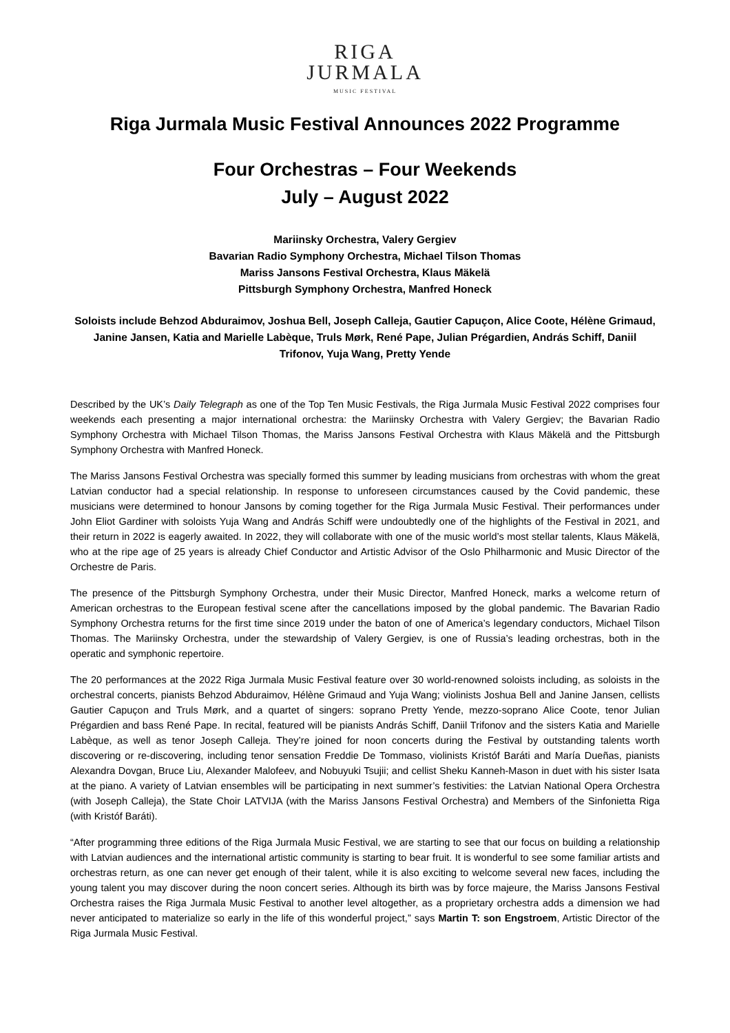RIGA
JURMALA
MUSIC FESTIVAL
Riga Jurmala Music Festival Announces 2022 Programme
Four Orchestras – Four Weekends
July – August 2022
Mariinsky Orchestra, Valery Gergiev
Bavarian Radio Symphony Orchestra, Michael Tilson Thomas
Mariss Jansons Festival Orchestra, Klaus Mäkelä
Pittsburgh Symphony Orchestra, Manfred Honeck
Soloists include Behzod Abduraimov, Joshua Bell, Joseph Calleja, Gautier Capuçon, Alice Coote, Hélène Grimaud, Janine Jansen, Katia and Marielle Labèque, Truls Mørk, René Pape, Julian Prégardien, András Schiff, Daniil Trifonov, Yuja Wang, Pretty Yende
Described by the UK’s Daily Telegraph as one of the Top Ten Music Festivals, the Riga Jurmala Music Festival 2022 comprises four weekends each presenting a major international orchestra: the Mariinsky Orchestra with Valery Gergiev; the Bavarian Radio Symphony Orchestra with Michael Tilson Thomas, the Mariss Jansons Festival Orchestra with Klaus Mäkelä and the Pittsburgh Symphony Orchestra with Manfred Honeck.
The Mariss Jansons Festival Orchestra was specially formed this summer by leading musicians from orchestras with whom the great Latvian conductor had a special relationship. In response to unforeseen circumstances caused by the Covid pandemic, these musicians were determined to honour Jansons by coming together for the Riga Jurmala Music Festival. Their performances under John Eliot Gardiner with soloists Yuja Wang and András Schiff were undoubtedly one of the highlights of the Festival in 2021, and their return in 2022 is eagerly awaited. In 2022, they will collaborate with one of the music world’s most stellar talents, Klaus Mäkelä, who at the ripe age of 25 years is already Chief Conductor and Artistic Advisor of the Oslo Philharmonic and Music Director of the Orchestre de Paris.
The presence of the Pittsburgh Symphony Orchestra, under their Music Director, Manfred Honeck, marks a welcome return of American orchestras to the European festival scene after the cancellations imposed by the global pandemic. The Bavarian Radio Symphony Orchestra returns for the first time since 2019 under the baton of one of America’s legendary conductors, Michael Tilson Thomas. The Mariinsky Orchestra, under the stewardship of Valery Gergiev, is one of Russia’s leading orchestras, both in the operatic and symphonic repertoire.
The 20 performances at the 2022 Riga Jurmala Music Festival feature over 30 world-renowned soloists including, as soloists in the orchestral concerts, pianists Behzod Abduraimov, Hélène Grimaud and Yuja Wang; violinists Joshua Bell and Janine Jansen, cellists Gautier Capuçon and Truls Mørk, and a quartet of singers: soprano Pretty Yende, mezzo-soprano Alice Coote, tenor Julian Prégardien and bass René Pape. In recital, featured will be pianists András Schiff, Daniil Trifonov and the sisters Katia and Marielle Labèque, as well as tenor Joseph Calleja. They’re joined for noon concerts during the Festival by outstanding talents worth discovering or re-discovering, including tenor sensation Freddie De Tommaso, violinists Kristóf Baráti and María Dueñas, pianists Alexandra Dovgan, Bruce Liu, Alexander Malofeev, and Nobuyuki Tsujii; and cellist Sheku Kanneh-Mason in duet with his sister Isata at the piano. A variety of Latvian ensembles will be participating in next summer’s festivities: the Latvian National Opera Orchestra (with Joseph Calleja), the State Choir LATVIJA (with the Mariss Jansons Festival Orchestra) and Members of the Sinfonietta Riga (with Kristóf Baráti).
“After programming three editions of the Riga Jurmala Music Festival, we are starting to see that our focus on building a relationship with Latvian audiences and the international artistic community is starting to bear fruit. It is wonderful to see some familiar artists and orchestras return, as one can never get enough of their talent, while it is also exciting to welcome several new faces, including the young talent you may discover during the noon concert series. Although its birth was by force majeure, the Mariss Jansons Festival Orchestra raises the Riga Jurmala Music Festival to another level altogether, as a proprietary orchestra adds a dimension we had never anticipated to materialize so early in the life of this wonderful project,” says Martin T: son Engstroem, Artistic Director of the Riga Jurmala Music Festival.